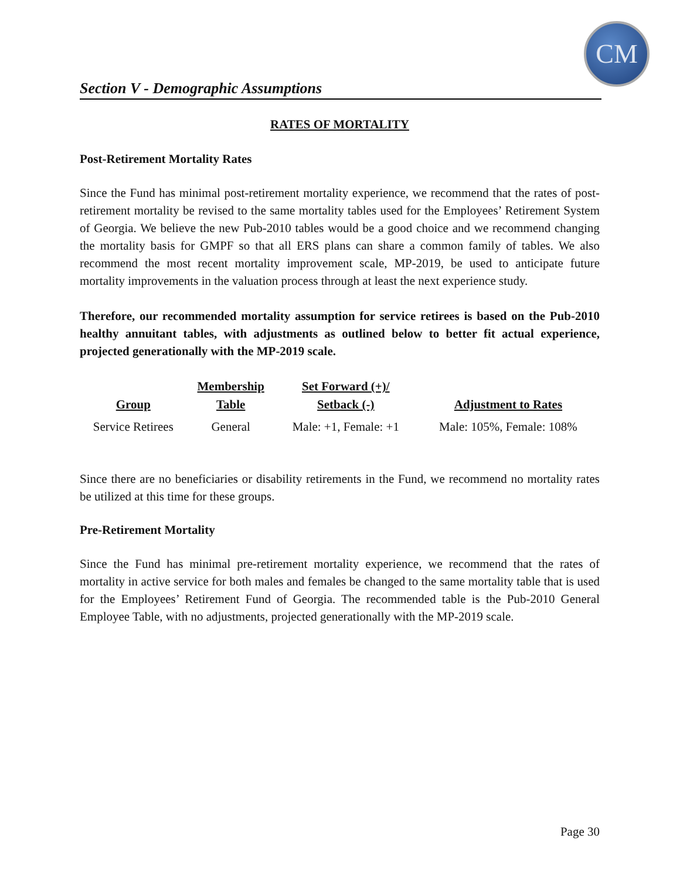CM
Section V - Demographic Assumptions
RATES OF MORTALITY
Post-Retirement Mortality Rates
Since the Fund has minimal post-retirement mortality experience, we recommend that the rates of post-retirement mortality be revised to the same mortality tables used for the Employees’ Retirement System of Georgia. We believe the new Pub-2010 tables would be a good choice and we recommend changing the mortality basis for GMPF so that all ERS plans can share a common family of tables. We also recommend the most recent mortality improvement scale, MP-2019, be used to anticipate future mortality improvements in the valuation process through at least the next experience study.
Therefore, our recommended mortality assumption for service retirees is based on the Pub-2010 healthy annuitant tables, with adjustments as outlined below to better fit actual experience, projected generationally with the MP-2019 scale.
| Group | Membership Table | Set Forward (+)/ Setback (-) | Adjustment to Rates |
| --- | --- | --- | --- |
| Service Retirees | General | Male: +1, Female: +1 | Male: 105%, Female: 108% |
Since there are no beneficiaries or disability retirements in the Fund, we recommend no mortality rates be utilized at this time for these groups.
Pre-Retirement Mortality
Since the Fund has minimal pre-retirement mortality experience, we recommend that the rates of mortality in active service for both males and females be changed to the same mortality table that is used for the Employees’ Retirement Fund of Georgia. The recommended table is the Pub-2010 General Employee Table, with no adjustments, projected generationally with the MP-2019 scale.
Page 30